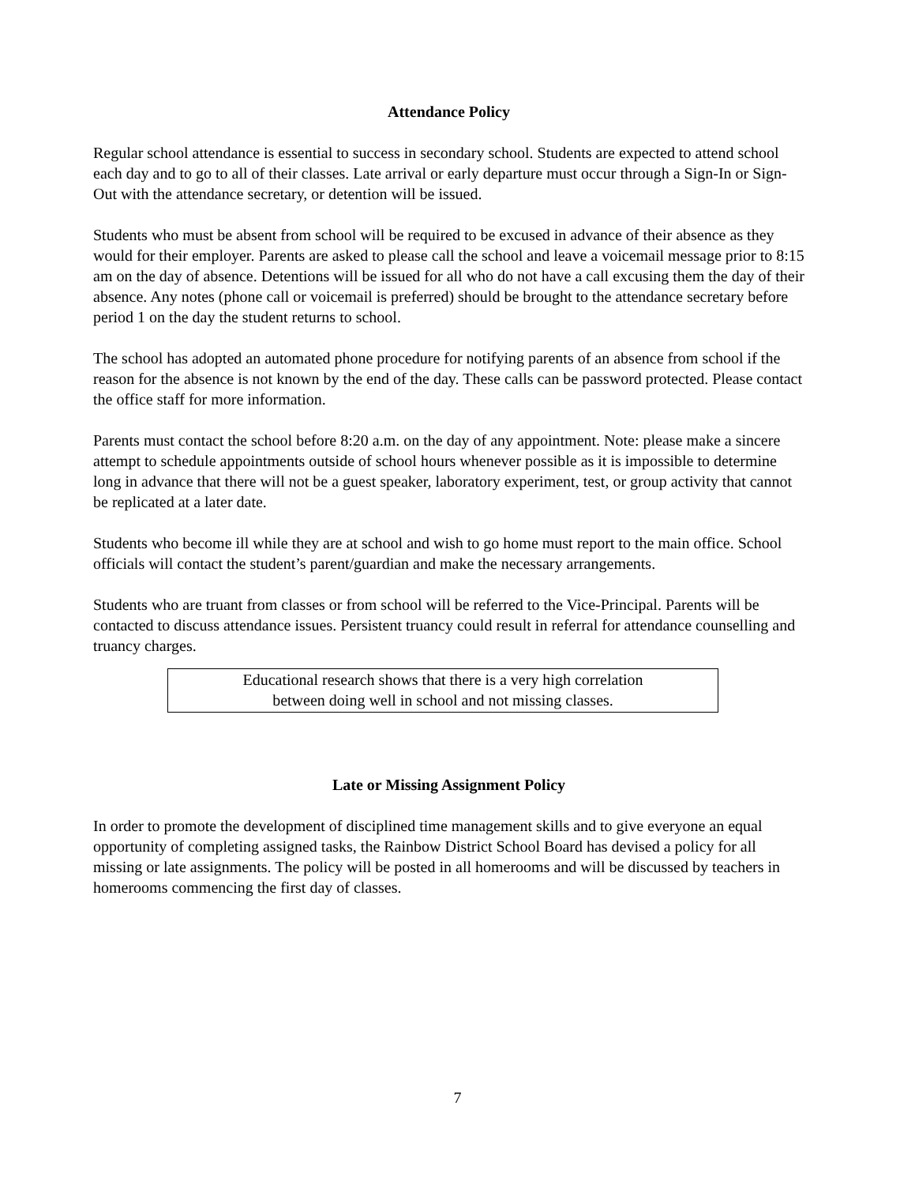Attendance Policy
Regular school attendance is essential to success in secondary school. Students are expected to attend school each day and to go to all of their classes. Late arrival or early departure must occur through a Sign-In or Sign-Out with the attendance secretary, or detention will be issued.
Students who must be absent from school will be required to be excused in advance of their absence as they would for their employer. Parents are asked to please call the school and leave a voicemail message prior to 8:15 am on the day of absence. Detentions will be issued for all who do not have a call excusing them the day of their absence. Any notes (phone call or voicemail is preferred) should be brought to the attendance secretary before period 1 on the day the student returns to school.
The school has adopted an automated phone procedure for notifying parents of an absence from school if the reason for the absence is not known by the end of the day. These calls can be password protected. Please contact the office staff for more information.
Parents must contact the school before 8:20 a.m. on the day of any appointment. Note: please make a sincere attempt to schedule appointments outside of school hours whenever possible as it is impossible to determine long in advance that there will not be a guest speaker, laboratory experiment, test, or group activity that cannot be replicated at a later date.
Students who become ill while they are at school and wish to go home must report to the main office. School officials will contact the student’s parent/guardian and make the necessary arrangements.
Students who are truant from classes or from school will be referred to the Vice-Principal. Parents will be contacted to discuss attendance issues. Persistent truancy could result in referral for attendance counselling and truancy charges.
Educational research shows that there is a very high correlation
between doing well in school and not missing classes.
Late or Missing Assignment Policy
In order to promote the development of disciplined time management skills and to give everyone an equal opportunity of completing assigned tasks, the Rainbow District School Board has devised a policy for all missing or late assignments. The policy will be posted in all homerooms and will be discussed by teachers in homerooms commencing the first day of classes.
7